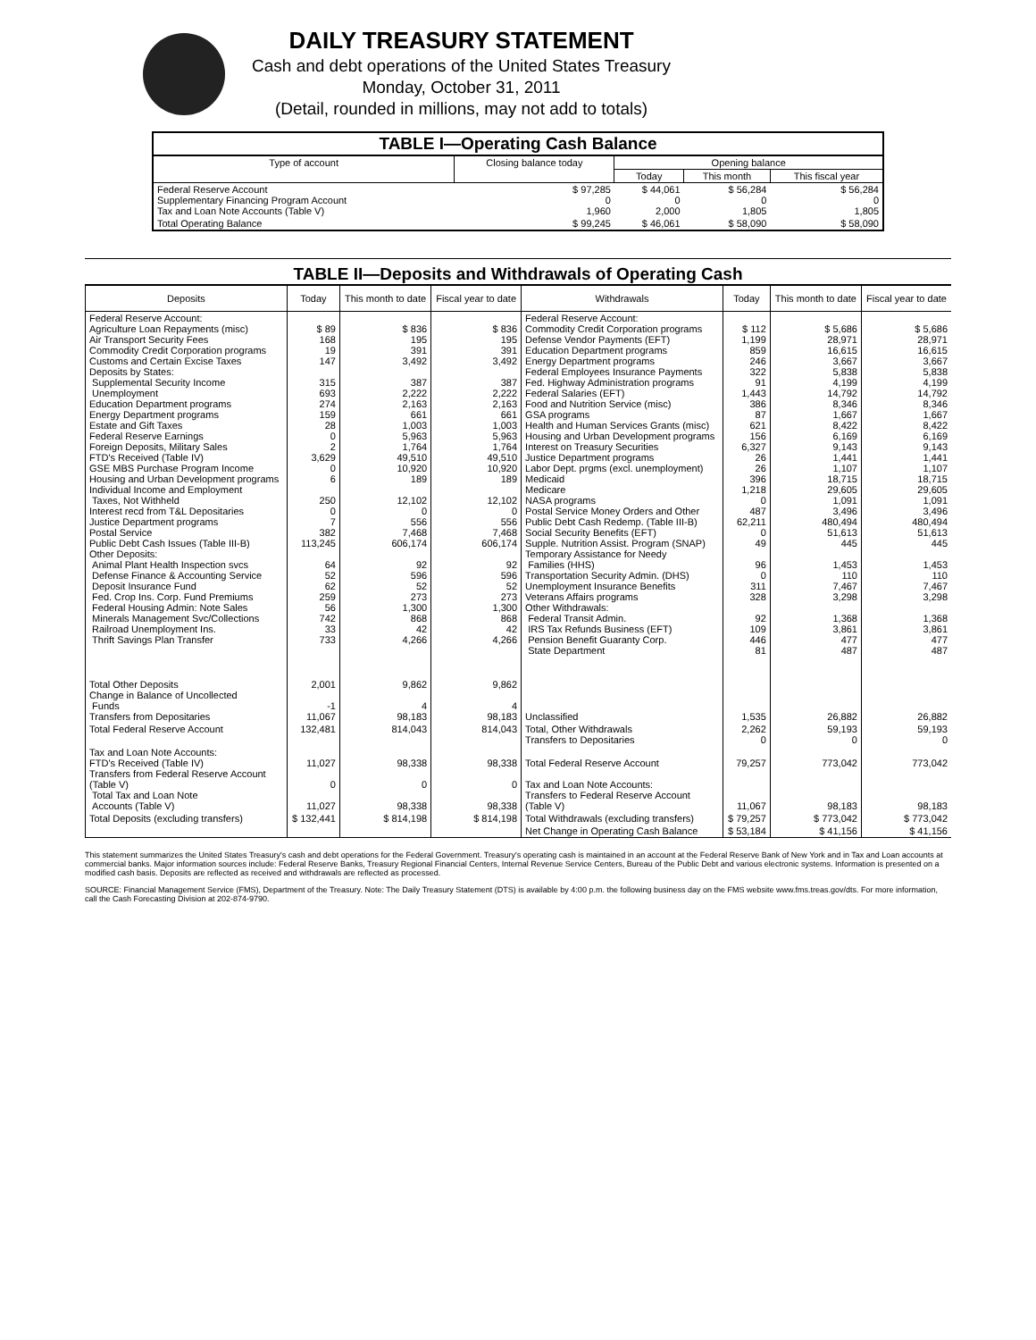DAILY TREASURY STATEMENT
Cash and debt operations of the United States Treasury
Monday, October 31, 2011
(Detail, rounded in millions, may not add to totals)
| TABLE I—Operating Cash Balance | | | | |
| Type of account | Closing balance today | Opening balance | | |
| | | Today | This month | This fiscal year |
| Federal Reserve Account Supplementary Financing Program Account Tax and Loan Note Accounts (Table V) | $ 97,285 0 1,960 | $ 44,061 0 2,000 | $ 56,284 0 1,805 | $ 56,284 0 1,805 |
| Total Operating Balance | $ 99,245 | $ 46,061 | $ 58,090 | $ 58,090 |
TABLE II—Deposits and Withdrawals of Operating Cash
| Deposits | Today | This month to date | Fiscal year to date | Withdrawals | Today | This month to date | Fiscal year to date |
| --- | --- | --- | --- | --- | --- | --- | --- |
| Federal Reserve Account: Agriculture Loan Repayments (misc) Air Transport Security Fees Commodity Credit Corporation programs Customs and Certain Excise Taxes Deposits by States: Supplemental Security Income Unemployment Education Department programs Energy Department programs Estate and Gift Taxes Federal Reserve Earnings Foreign Deposits, Military Sales FTD's Received (Table IV) GSE MBS Purchase Program Income Housing and Urban Development programs Individual Income and Employment Taxes, Not Withheld Interest recd from T&L Depositaries Justice Department programs Postal Service Public Debt Cash Issues (Table III-B) Other Deposits: Animal Plant Health Inspection svcs Defense Finance & Accounting Service Deposit Insurance Fund Fed. Crop Ins. Corp. Fund Premiums Federal Housing Admin: Note Sales Minerals Management Svc/Collections Railroad Unemployment Ins. Thrift Savings Plan Transfer | $ 89 168 19 147 315 693 274 159 28 0 2 3,629 0 6 250 0 7 382 113,245 64 52 62 259 56 742 33 733 | $ 836 195 391 3,492 387 2,222 2,163 661 1,003 5,963 1,764 49,510 10,920 189 12,102 0 556 7,468 606,174 92 596 52 273 1,300 868 42 4,266 | $ 836 195 391 3,492 387 2,222 2,163 661 1,003 5,963 1,764 49,510 10,920 189 12,102 0 556 7,468 606,174 92 596 52 273 1,300 868 42 4,266 | Federal Reserve Account: Commodity Credit Corporation programs Defense Vendor Payments (EFT) Education Department programs Energy Department programs Federal Employees Insurance Payments Fed. Highway Administration programs Federal Salaries (EFT) Food and Nutrition Service (misc) GSA programs Health and Human Services Grants (misc) Housing and Urban Development programs Interest on Treasury Securities Justice Department programs Labor Dept. prgms (excl. unemployment) Medicaid Medicare NASA programs Postal Service Money Orders and Other Public Debt Cash Redemp. (Table III-B) Social Security Benefits (EFT) Supple. Nutrition Assist. Program (SNAP) Temporary Assistance for Needy Families (HHS) Transportation Security Admin. (DHS) Unemployment Insurance Benefits Veterans Affairs programs Other Withdrawals: Federal Transit Admin. IRS Tax Refunds Business (EFT) Pension Benefit Guaranty Corp. State Department | $ 112 1,199 859 246 322 91 1,443 386 87 621 156 6,327 26 26 396 1,218 0 487 62,211 0 49 96 0 311 328 92 109 446 81 | $ 5,686 28,971 16,615 3,667 5,838 4,199 14,792 8,346 1,667 8,422 6,169 9,143 1,441 1,107 18,715 29,605 1,091 3,496 480,494 51,613 445 1,453 110 7,467 3,298 1,368 3,861 477 487 | $ 5,686 28,971 16,615 3,667 5,838 4,199 14,792 8,346 1,667 8,422 6,169 9,143 1,441 1,107 18,715 29,605 1,091 3,496 480,494 51,613 445 1,453 110 7,467 3,298 1,368 3,861 477 487 |
| Total Other Deposits Change in Balance of Uncollected Funds Transfers from Depositaries | 2,001 -1 11,067 | 9,862 4 98,183 | 9,862 4 98,183 | Unclassified | 1,535 | 26,882 | 26,882 |
| Total Federal Reserve Account | 132,481 | 814,043 | 814,043 | Total, Other Withdrawals Transfers to Depositaries | 2,262 0 | 59,193 0 | 59,193 0 |
| Tax and Loan Note Accounts: FTD's Received (Table IV) Transfers from Federal Reserve Account (Table V) Total Tax and Loan Note Accounts (Table V) | 11,027 0 11,027 | 98,338 0 98,338 | 98,338 0 98,338 | Total Federal Reserve Account Tax and Loan Note Accounts: Transfers to Federal Reserve Account (Table V) | 79,257 11,067 | 773,042 98,183 | 773,042 98,183 |
| Total Deposits (excluding transfers) | $ 132,441 | $ 814,198 | $ 814,198 | Total Withdrawals (excluding transfers) | $ 79,257 | $ 773,042 | $ 773,042 |
| | | | | Net Change in Operating Cash Balance | $ 53,184 | $ 41,156 | $ 41,156 |
This statement summarizes the United States Treasury's cash and debt operations for the Federal Government. Treasury's operating cash is maintained in an account at the Federal Reserve Bank of New York and in Tax and Loan accounts at commercial banks. Major information sources include: Federal Reserve Banks, Treasury Regional Financial Centers, Internal Revenue Service Centers, Bureau of the Public Debt and various electronic systems. Information is presented on a modified cash basis. Deposits are reflected as received and withdrawals are reflected as processed.
SOURCE: Financial Management Service (FMS), Department of the Treasury. Note: The Daily Treasury Statement (DTS) is available by 4:00 p.m. the following business day on the FMS website www.fms.treas.gov/dts. For more information, call the Cash Forecasting Division at 202-874-9790.